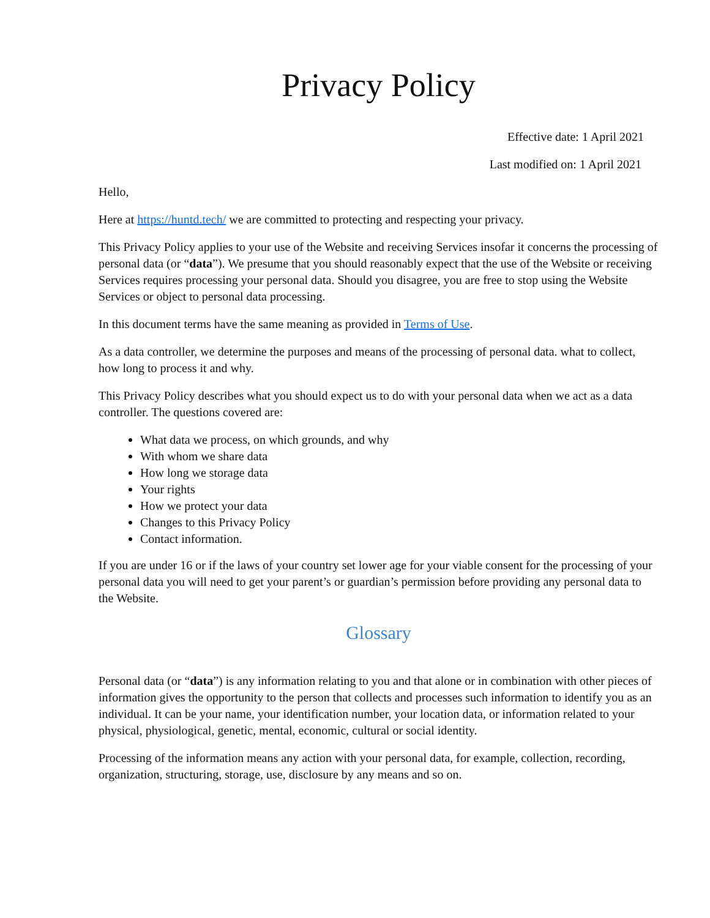Privacy Policy
Effective date: 1 April 2021
Last modified on: 1 April 2021
Hello,
Here at https://huntd.tech/ we are committed to protecting and respecting your privacy.
This Privacy Policy applies to your use of the Website and receiving Services insofar it concerns the processing of personal data (or “data”). We presume that you should reasonably expect that the use of the Website or receiving Services requires processing your personal data. Should you disagree, you are free to stop using the Website Services or object to personal data processing.
In this document terms have the same meaning as provided in Terms of Use.
As a data controller, we determine the purposes and means of the processing of personal data. what to collect, how long to process it and why.
This Privacy Policy describes what you should expect us to do with your personal data when we act as a data controller. The questions covered are:
What data we process, on which grounds, and why
With whom we share data
How long we storage data
Your rights
How we protect your data
Changes to this Privacy Policy
Contact information.
If you are under 16 or if the laws of your country set lower age for your viable consent for the processing of your personal data you will need to get your parent’s or guardian’s permission before providing any personal data to the Website.
Glossary
Personal data (or “data”) is any information relating to you and that alone or in combination with other pieces of information gives the opportunity to the person that collects and processes such information to identify you as an individual. It can be your name, your identification number, your location data, or information related to your physical, physiological, genetic, mental, economic, cultural or social identity.
Processing of the information means any action with your personal data, for example, collection, recording, organization, structuring, storage, use, disclosure by any means and so on.